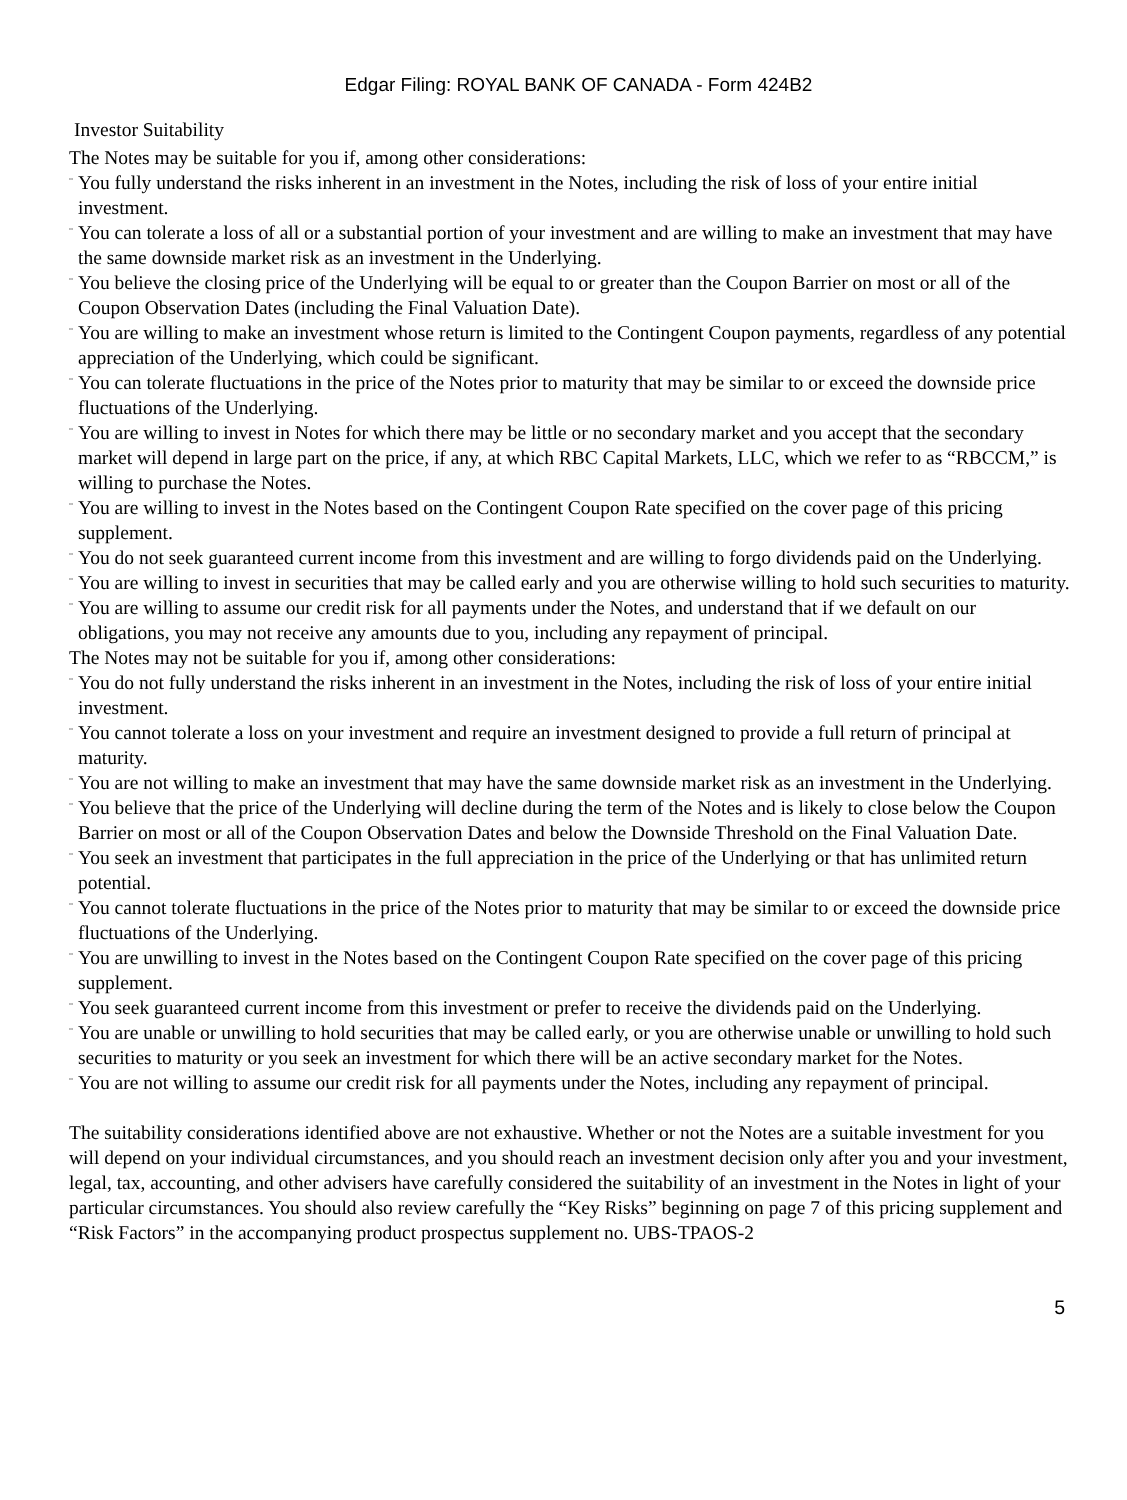Edgar Filing: ROYAL BANK OF CANADA - Form 424B2
Investor Suitability
The Notes may be suitable for you if, among other considerations:
¨
You fully understand the risks inherent in an investment in the Notes, including the risk of loss of your entire initial investment.
¨
You can tolerate a loss of all or a substantial portion of your investment and are willing to make an investment that may have the same downside market risk as an investment in the Underlying.
¨
You believe the closing price of the Underlying will be equal to or greater than the Coupon Barrier on most or all of the Coupon Observation Dates (including the Final Valuation Date).
¨
You are willing to make an investment whose return is limited to the Contingent Coupon payments, regardless of any potential appreciation of the Underlying, which could be significant.
¨
You can tolerate fluctuations in the price of the Notes prior to maturity that may be similar to or exceed the downside price fluctuations of the Underlying.
¨
You are willing to invest in Notes for which there may be little or no secondary market and you accept that the secondary market will depend in large part on the price, if any, at which RBC Capital Markets, LLC, which we refer to as “RBCCM,” is willing to purchase the Notes.
¨
You are willing to invest in the Notes based on the Contingent Coupon Rate specified on the cover page of this pricing supplement.
¨
You do not seek guaranteed current income from this investment and are willing to forgo dividends paid on the Underlying.
¨
You are willing to invest in securities that may be called early and you are otherwise willing to hold such securities to maturity.
¨
You are willing to assume our credit risk for all payments under the Notes, and understand that if we default on our obligations, you may not receive any amounts due to you, including any repayment of principal.
The Notes may not be suitable for you if, among other considerations:
¨
You do not fully understand the risks inherent in an investment in the Notes, including the risk of loss of your entire initial investment.
¨
You cannot tolerate a loss on your investment and require an investment designed to provide a full return of principal at maturity.
¨
You are not willing to make an investment that may have the same downside market risk as an investment in the Underlying.
¨
You believe that the price of the Underlying will decline during the term of the Notes and is likely to close below the Coupon Barrier on most or all of the Coupon Observation Dates and below the Downside Threshold on the Final Valuation Date.
¨
You seek an investment that participates in the full appreciation in the price of the Underlying or that has unlimited return potential.
¨
You cannot tolerate fluctuations in the price of the Notes prior to maturity that may be similar to or exceed the downside price fluctuations of the Underlying.
¨
You are unwilling to invest in the Notes based on the Contingent Coupon Rate specified on the cover page of this pricing supplement.
¨
You seek guaranteed current income from this investment or prefer to receive the dividends paid on the Underlying.
¨
You are unable or unwilling to hold securities that may be called early, or you are otherwise unable or unwilling to hold such securities to maturity or you seek an investment for which there will be an active secondary market for the Notes.
¨
You are not willing to assume our credit risk for all payments under the Notes, including any repayment of principal.
The suitability considerations identified above are not exhaustive. Whether or not the Notes are a suitable investment for you will depend on your individual circumstances, and you should reach an investment decision only after you and your investment, legal, tax, accounting, and other advisers have carefully considered the suitability of an investment in the Notes in light of your particular circumstances. You should also review carefully the “Key Risks” beginning on page 7 of this pricing supplement and “Risk Factors” in the accompanying product prospectus supplement no. UBS-TPAOS-2
5